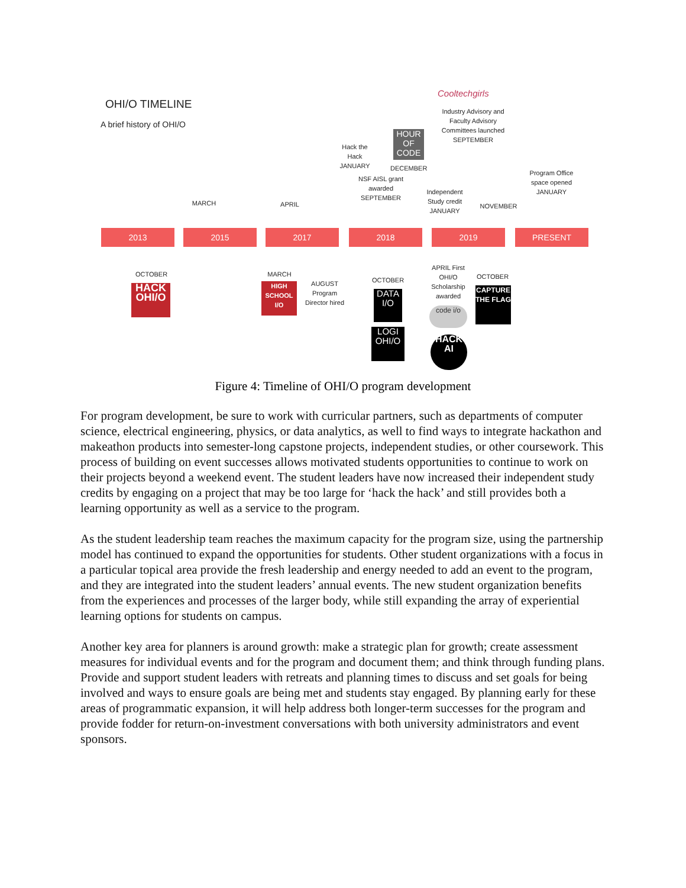OHI/O TIMELINE
A brief history of OHI/O
Cooltechgirls
Industry Advisory and Faculty Advisory Committees launched SEPTEMBER
MARCH APRIL
Hack the Hack JANUARY
HOUR OF CODE
DECEMBER
NSF AISL grant awarded SEPTEMBER
Independent Study credit JANUARY
NOVEMBER
Program Office space opened JANUARY
2013 2015 2017 2018 2019 PRESENT
OCTOBER
HACK OHI/O
MARCH
HIGH SCHOOL I/O
AUGUST Program Director hired
OCTOBER
DATA I/O
LOGI OHI/O
APRIL First OHI/O Scholarship awarded
code i/o
HACK AI
OCTOBER
CAPTURE THE FLAG
Figure 4: Timeline of OHI/O program development
For program development, be sure to work with curricular partners, such as departments of computer science, electrical engineering, physics, or data analytics, as well to find ways to integrate hackathon and makeathon products into semester-long capstone projects, independent studies, or other coursework. This process of building on event successes allows motivated students opportunities to continue to work on their projects beyond a weekend event. The student leaders have now increased their independent study credits by engaging on a project that may be too large for ‘hack the hack’ and still provides both a learning opportunity as well as a service to the program.
As the student leadership team reaches the maximum capacity for the program size, using the partnership model has continued to expand the opportunities for students. Other student organizations with a focus in a particular topical area provide the fresh leadership and energy needed to add an event to the program, and they are integrated into the student leaders’ annual events. The new student organization benefits from the experiences and processes of the larger body, while still expanding the array of experiential learning options for students on campus.
Another key area for planners is around growth: make a strategic plan for growth; create assessment measures for individual events and for the program and document them; and think through funding plans. Provide and support student leaders with retreats and planning times to discuss and set goals for being involved and ways to ensure goals are being met and students stay engaged. By planning early for these areas of programmatic expansion, it will help address both longer-term successes for the program and provide fodder for return-on-investment conversations with both university administrators and event sponsors.